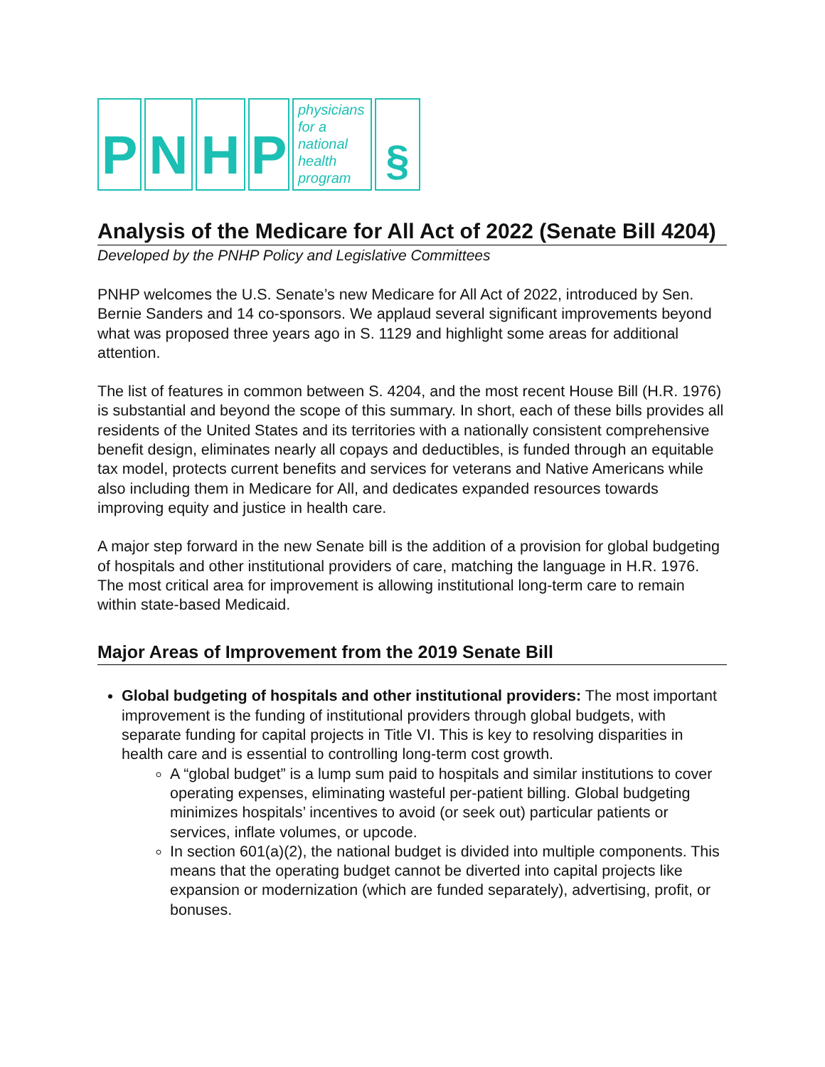P N H P
physicians for a national health program
§
Analysis of the Medicare for All Act of 2022 (Senate Bill 4204)
Developed by the PNHP Policy and Legislative Committees
PNHP welcomes the U.S. Senate’s new Medicare for All Act of 2022, introduced by Sen. Bernie Sanders and 14 co-sponsors. We applaud several significant improvements beyond what was proposed three years ago in S. 1129 and highlight some areas for additional attention.
The list of features in common between S. 4204, and the most recent House Bill (H.R. 1976) is substantial and beyond the scope of this summary. In short, each of these bills provides all residents of the United States and its territories with a nationally consistent comprehensive benefit design, eliminates nearly all copays and deductibles, is funded through an equitable tax model, protects current benefits and services for veterans and Native Americans while also including them in Medicare for All, and dedicates expanded resources towards improving equity and justice in health care.
A major step forward in the new Senate bill is the addition of a provision for global budgeting of hospitals and other institutional providers of care, matching the language in H.R. 1976. The most critical area for improvement is allowing institutional long-term care to remain within state-based Medicaid.
Major Areas of Improvement from the 2019 Senate Bill
Global budgeting of hospitals and other institutional providers: The most important improvement is the funding of institutional providers through global budgets, with separate funding for capital projects in Title VI. This is key to resolving disparities in health care and is essential to controlling long-term cost growth.
A “global budget” is a lump sum paid to hospitals and similar institutions to cover operating expenses, eliminating wasteful per-patient billing. Global budgeting minimizes hospitals’ incentives to avoid (or seek out) particular patients or services, inflate volumes, or upcode.
In section 601(a)(2), the national budget is divided into multiple components. This means that the operating budget cannot be diverted into capital projects like expansion or modernization (which are funded separately), advertising, profit, or bonuses.